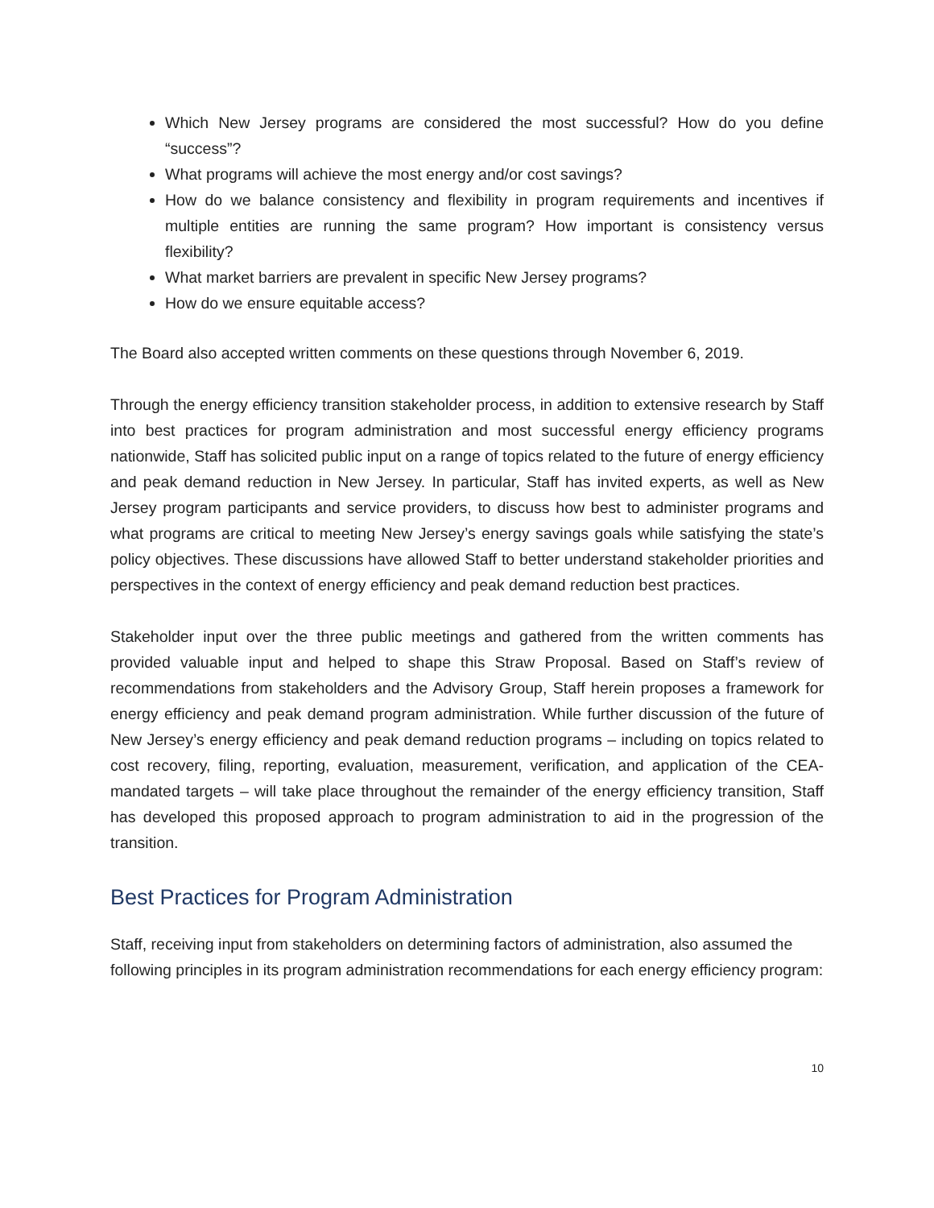Which New Jersey programs are considered the most successful? How do you define “success”?
What programs will achieve the most energy and/or cost savings?
How do we balance consistency and flexibility in program requirements and incentives if multiple entities are running the same program? How important is consistency versus flexibility?
What market barriers are prevalent in specific New Jersey programs?
How do we ensure equitable access?
The Board also accepted written comments on these questions through November 6, 2019.
Through the energy efficiency transition stakeholder process, in addition to extensive research by Staff into best practices for program administration and most successful energy efficiency programs nationwide, Staff has solicited public input on a range of topics related to the future of energy efficiency and peak demand reduction in New Jersey. In particular, Staff has invited experts, as well as New Jersey program participants and service providers, to discuss how best to administer programs and what programs are critical to meeting New Jersey’s energy savings goals while satisfying the state’s policy objectives. These discussions have allowed Staff to better understand stakeholder priorities and perspectives in the context of energy efficiency and peak demand reduction best practices.
Stakeholder input over the three public meetings and gathered from the written comments has provided valuable input and helped to shape this Straw Proposal. Based on Staff’s review of recommendations from stakeholders and the Advisory Group, Staff herein proposes a framework for energy efficiency and peak demand program administration. While further discussion of the future of New Jersey’s energy efficiency and peak demand reduction programs – including on topics related to cost recovery, filing, reporting, evaluation, measurement, verification, and application of the CEA-mandated targets – will take place throughout the remainder of the energy efficiency transition, Staff has developed this proposed approach to program administration to aid in the progression of the transition.
Best Practices for Program Administration
Staff, receiving input from stakeholders on determining factors of administration, also assumed the following principles in its program administration recommendations for each energy efficiency program:
10